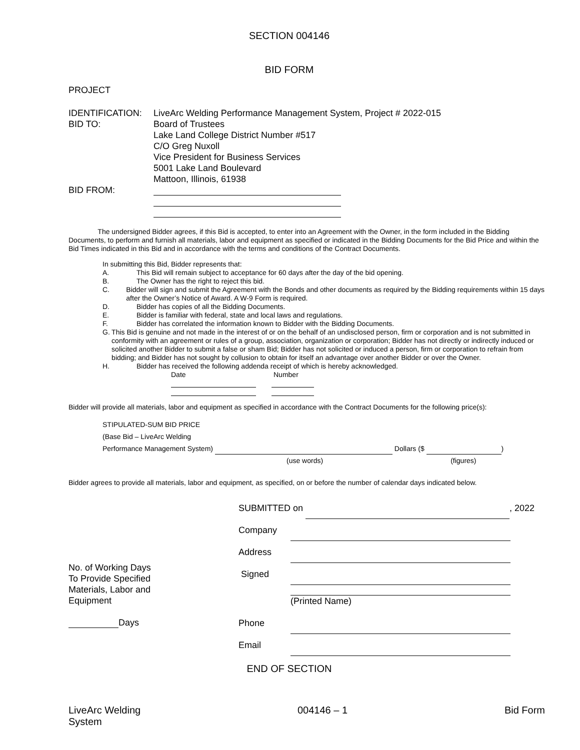SECTION 004146
BID FORM
PROJECT
IDENTIFICATION: LiveArc Welding Performance Management System, Project # 2022-015
BID TO: Board of Trustees
Lake Land College District Number #517
C/O Greg Nuxoll
Vice President for Business Services
5001 Lake Land Boulevard
Mattoon, Illinois, 61938
BID FROM:
The undersigned Bidder agrees, if this Bid is accepted, to enter into an Agreement with the Owner, in the form included in the Bidding Documents, to perform and furnish all materials, labor and equipment as specified or indicated in the Bidding Documents for the Bid Price and within the Bid Times indicated in this Bid and in accordance with the terms and conditions of the Contract Documents.
In submitting this Bid, Bidder represents that:
A. This Bid will remain subject to acceptance for 60 days after the day of the bid opening.
B. The Owner has the right to reject this bid.
C. Bidder will sign and submit the Agreement with the Bonds and other documents as required by the Bidding requirements within 15 days after the Owner’s Notice of Award. A W-9 Form is required.
D. Bidder has copies of all the Bidding Documents.
E. Bidder is familiar with federal, state and local laws and regulations.
F. Bidder has correlated the information known to Bidder with the Bidding Documents.
G. This Bid is genuine and not made in the interest of or on the behalf of an undisclosed person, firm or corporation and is not submitted in conformity with an agreement or rules of a group, association, organization or corporation; Bidder has not directly or indirectly induced or solicited another Bidder to submit a false or sham Bid; Bidder has not solicited or induced a person, firm or corporation to refrain from bidding; and Bidder has not sought by collusion to obtain for itself an advantage over another Bidder or over the Owner.
H. Bidder has received the following addenda receipt of which is hereby acknowledged.
Date Number
Bidder will provide all materials, labor and equipment as specified in accordance with the Contract Documents for the following price(s):
STIPULATED-SUM BID PRICE
(Base Bid – LiveArc Welding
Performance Management System) Dollars ($ )
(use words) (figures)
Bidder agrees to provide all materials, labor and equipment, as specified, on or before the number of calendar days indicated below.
No. of Working Days
To Provide Specified
Materials, Labor and
Equipment
Days
SUBMITTED on , 2022
Company
Address
Signed
(Printed Name)
Phone
Email
END OF SECTION
LiveArc Welding
System
004146 – 1 Bid Form